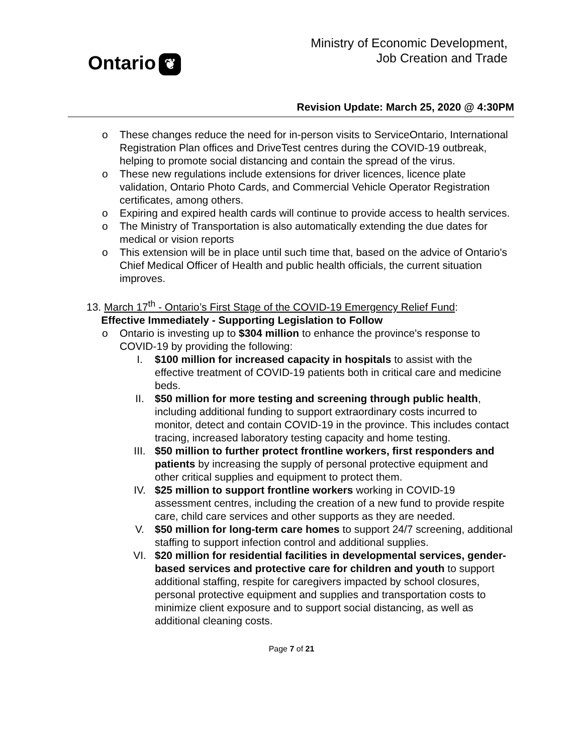Ontario ❦
Ministry of Economic Development,
Job Creation and Trade
Revision Update: March 25, 2020 @ 4:30PM
o These changes reduce the need for in-person visits to ServiceOntario, International Registration Plan offices and DriveTest centres during the COVID-19 outbreak, helping to promote social distancing and contain the spread of the virus.
o These new regulations include extensions for driver licences, licence plate validation, Ontario Photo Cards, and Commercial Vehicle Operator Registration certificates, among others.
o Expiring and expired health cards will continue to provide access to health services.
o The Ministry of Transportation is also automatically extending the due dates for medical or vision reports
o This extension will be in place until such time that, based on the advice of Ontario's Chief Medical Officer of Health and public health officials, the current situation improves.
13. March 17<sup>th</sup> - Ontario’s First Stage of the COVID-19 Emergency Relief Fund:
Effective Immediately - Supporting Legislation to Follow
o Ontario is investing up to $304 million to enhance the province's response to COVID-19 by providing the following:
I. $100 million for increased capacity in hospitals to assist with the effective treatment of COVID-19 patients both in critical care and medicine beds.
II. $50 million for more testing and screening through public health, including additional funding to support extraordinary costs incurred to monitor, detect and contain COVID-19 in the province. This includes contact tracing, increased laboratory testing capacity and home testing.
III. $50 million to further protect frontline workers, first responders and patients by increasing the supply of personal protective equipment and other critical supplies and equipment to protect them.
IV. $25 million to support frontline workers working in COVID-19 assessment centres, including the creation of a new fund to provide respite care, child care services and other supports as they are needed.
V. $50 million for long-term care homes to support 24/7 screening, additional staffing to support infection control and additional supplies.
VI. $20 million for residential facilities in developmental services, gender-based services and protective care for children and youth to support additional staffing, respite for caregivers impacted by school closures, personal protective equipment and supplies and transportation costs to minimize client exposure and to support social distancing, as well as additional cleaning costs.
Page 7 of 21